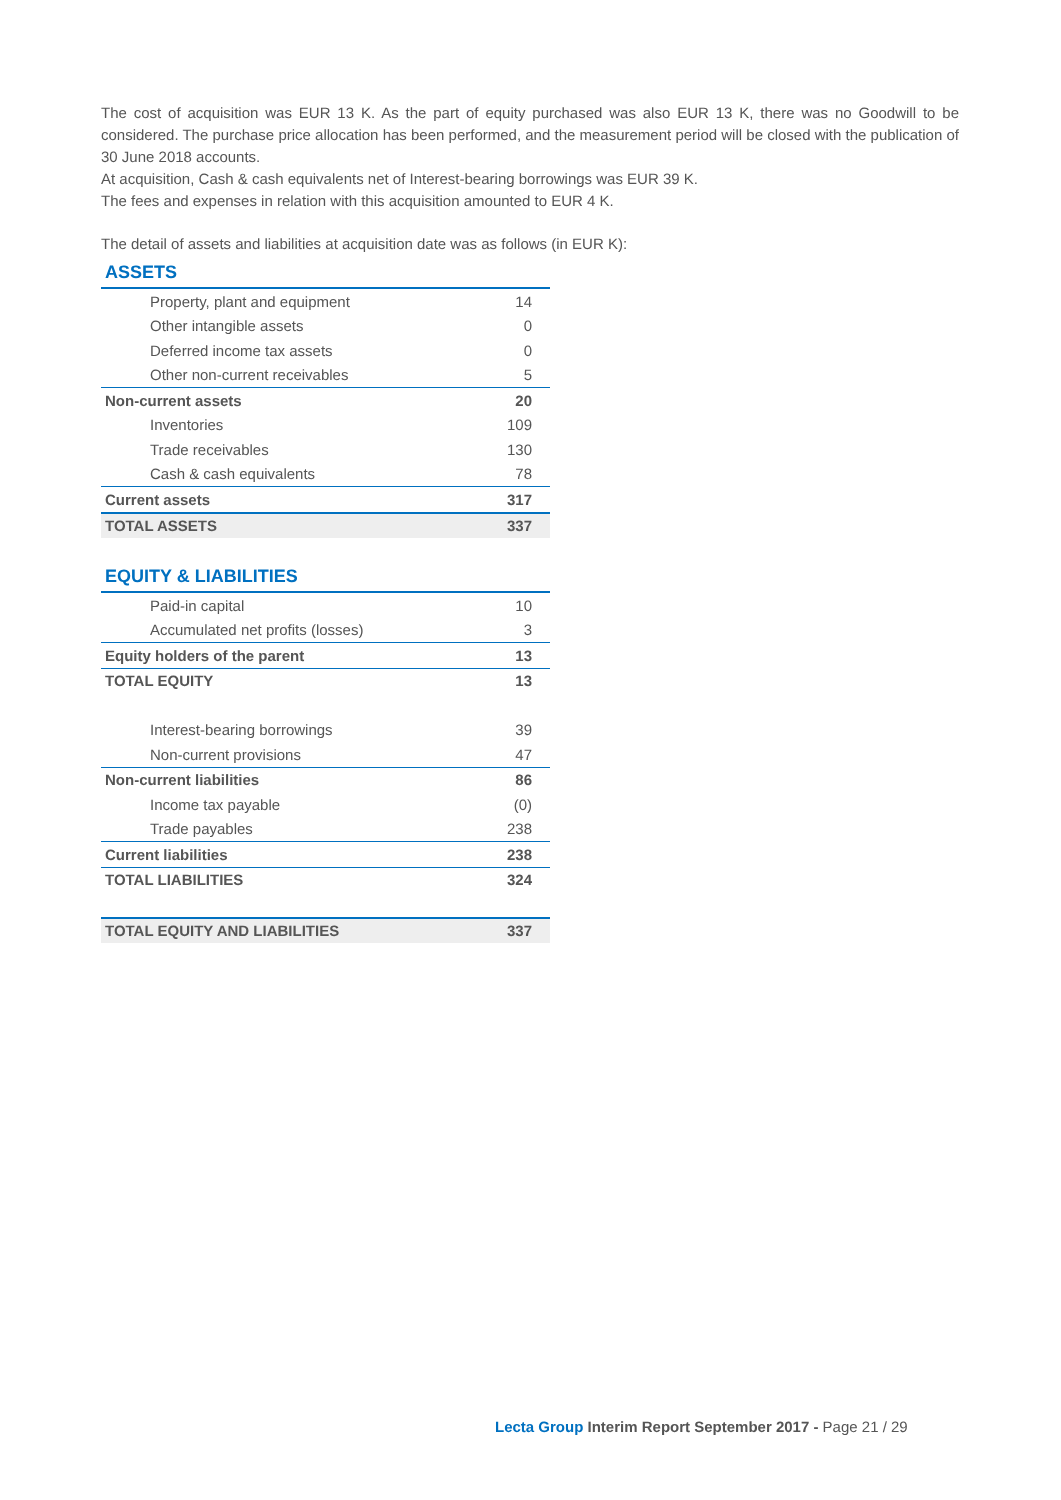The cost of acquisition was EUR 13 K. As the part of equity purchased was also EUR 13 K, there was no Goodwill to be considered. The purchase price allocation has been performed, and the measurement period will be closed with the publication of 30 June 2018 accounts.
At acquisition, Cash & cash equivalents net of Interest-bearing borrowings was EUR 39 K.
The fees and expenses in relation with this acquisition amounted to EUR 4 K.
The detail of assets and liabilities at acquisition date was as follows (in EUR K):
ASSETS
| Property, plant and equipment | 14 |
| Other intangible assets | 0 |
| Deferred income tax assets | 0 |
| Other non-current receivables | 5 |
| Non-current assets | 20 |
| Inventories | 109 |
| Trade receivables | 130 |
| Cash & cash equivalents | 78 |
| Current assets | 317 |
| TOTAL ASSETS | 337 |
EQUITY & LIABILITIES
| Paid-in capital | 10 |
| Accumulated net profits (losses) | 3 |
| Equity holders of the parent | 13 |
| TOTAL EQUITY | 13 |
| Interest-bearing borrowings | 39 |
| Non-current provisions | 47 |
| Non-current liabilities | 86 |
| Income tax payable | (0) |
| Trade payables | 238 |
| Current liabilities | 238 |
| TOTAL LIABILITIES | 324 |
| TOTAL EQUITY AND LIABILITIES | 337 |
Lecta Group Interim Report September 2017 - Page 21 / 29